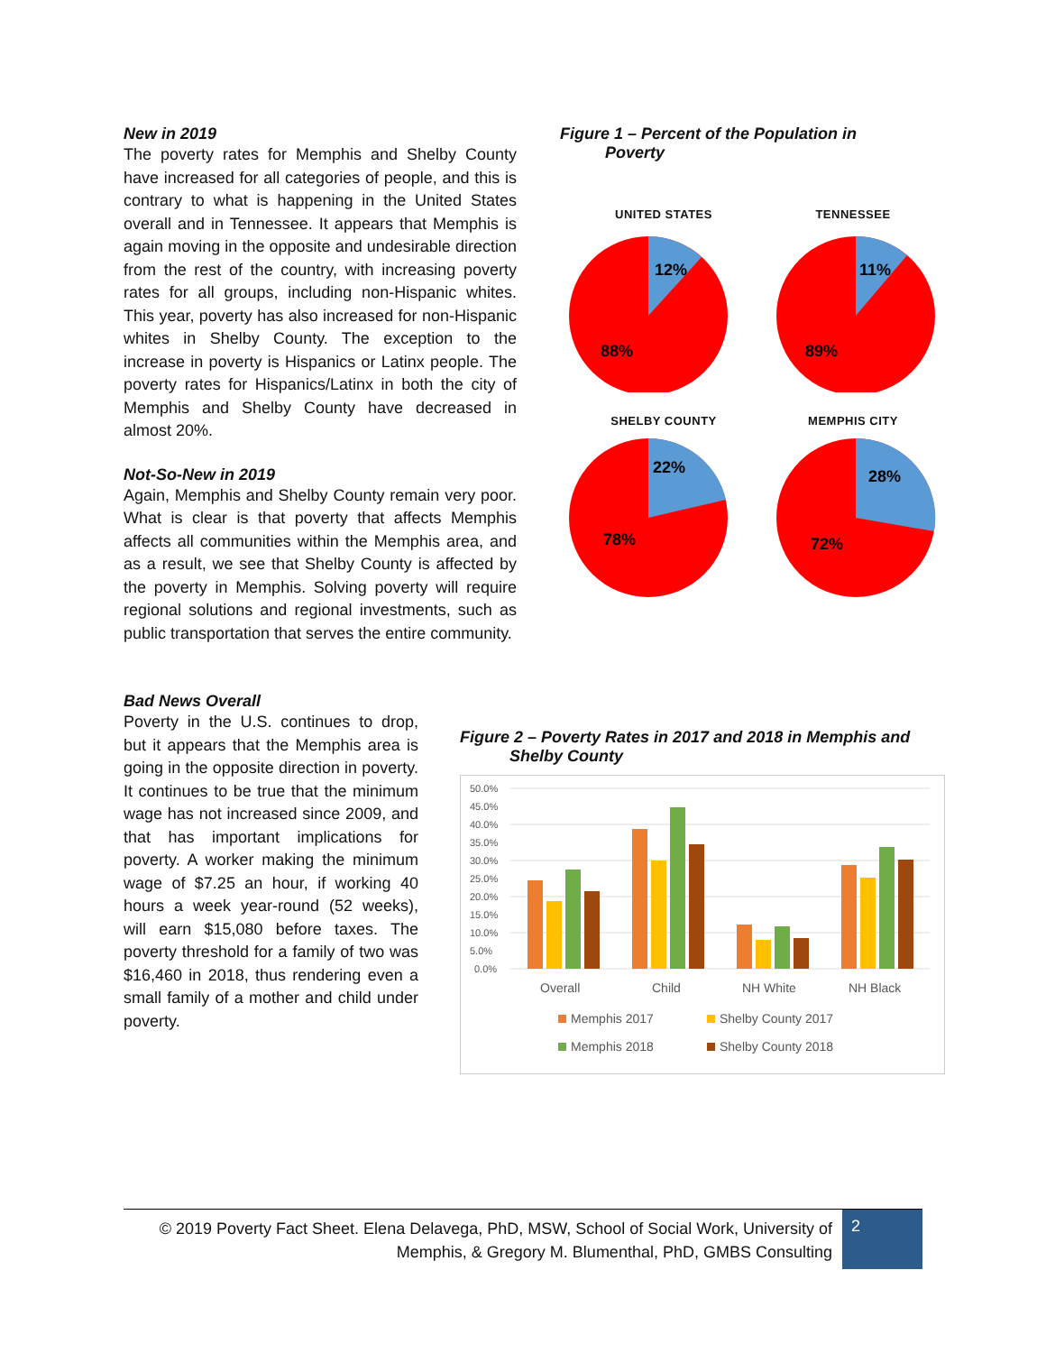New in 2019
The poverty rates for Memphis and Shelby County have increased for all categories of people, and this is contrary to what is happening in the United States overall and in Tennessee. It appears that Memphis is again moving in the opposite and undesirable direction from the rest of the country, with increasing poverty rates for all groups, including non-Hispanic whites. This year, poverty has also increased for non-Hispanic whites in Shelby County. The exception to the increase in poverty is Hispanics or Latinx people. The poverty rates for Hispanics/Latinx in both the city of Memphis and Shelby County have decreased in almost 20%.
Not-So-New in 2019
Again, Memphis and Shelby County remain very poor. What is clear is that poverty that affects Memphis affects all communities within the Memphis area, and as a result, we see that Shelby County is affected by the poverty in Memphis. Solving poverty will require regional solutions and regional investments, such as public transportation that serves the entire community.
Figure 1 – Percent of the Population in
Poverty
UNITED STATES
12%
88%
TENNESSEE
11%
89%
SHELBY COUNTY
22%
78%
MEMPHIS CITY
28%
72%
Bad News Overall
Poverty in the U.S. continues to drop, but it appears that the Memphis area is going in the opposite direction in poverty. It continues to be true that the minimum wage has not increased since 2009, and that has important implications for poverty. A worker making the minimum wage of $7.25 an hour, if working 40 hours a week year-round (52 weeks), will earn $15,080 before taxes. The poverty threshold for a family of two was $16,460 in 2018, thus rendering even a small family of a mother and child under poverty.
Figure 2 – Poverty Rates in 2017 and 2018 in Memphis and
Shelby County
50.0%
45.0%
40.0%
35.0%
30.0%
25.0%
20.0%
15.0%
10.0%
5.0%
0.0%
Overall
Child
NH White
NH Black
Memphis 2017
Shelby County 2017
Memphis 2018
Shelby County 2018
© 2019 Poverty Fact Sheet. Elena Delavega, PhD, MSW, School of Social Work, University of Memphis, & Gregory M. Blumenthal, PhD, GMBS Consulting
2